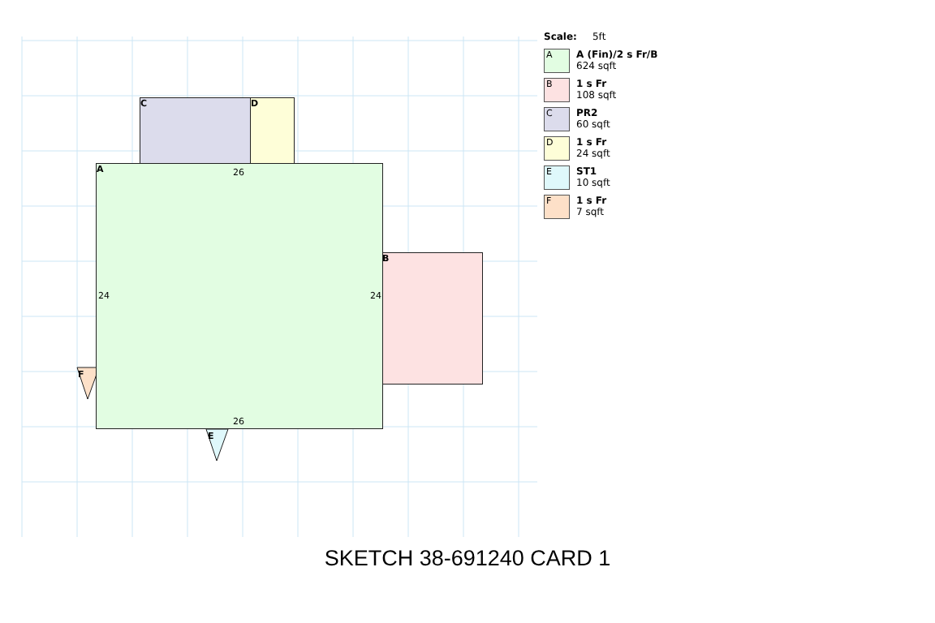C D
B
A 26
24 24
26
F
E
Scale: 5ft
A
A (Fin)/2 s Fr/B
624 sqft
B
1 s Fr
108 sqft
C
PR2
60 sqft
D
1 s Fr
24 sqft
E
ST1
10 sqft
F
1 s Fr
7 sqft
SKETCH 38-691240 CARD 1